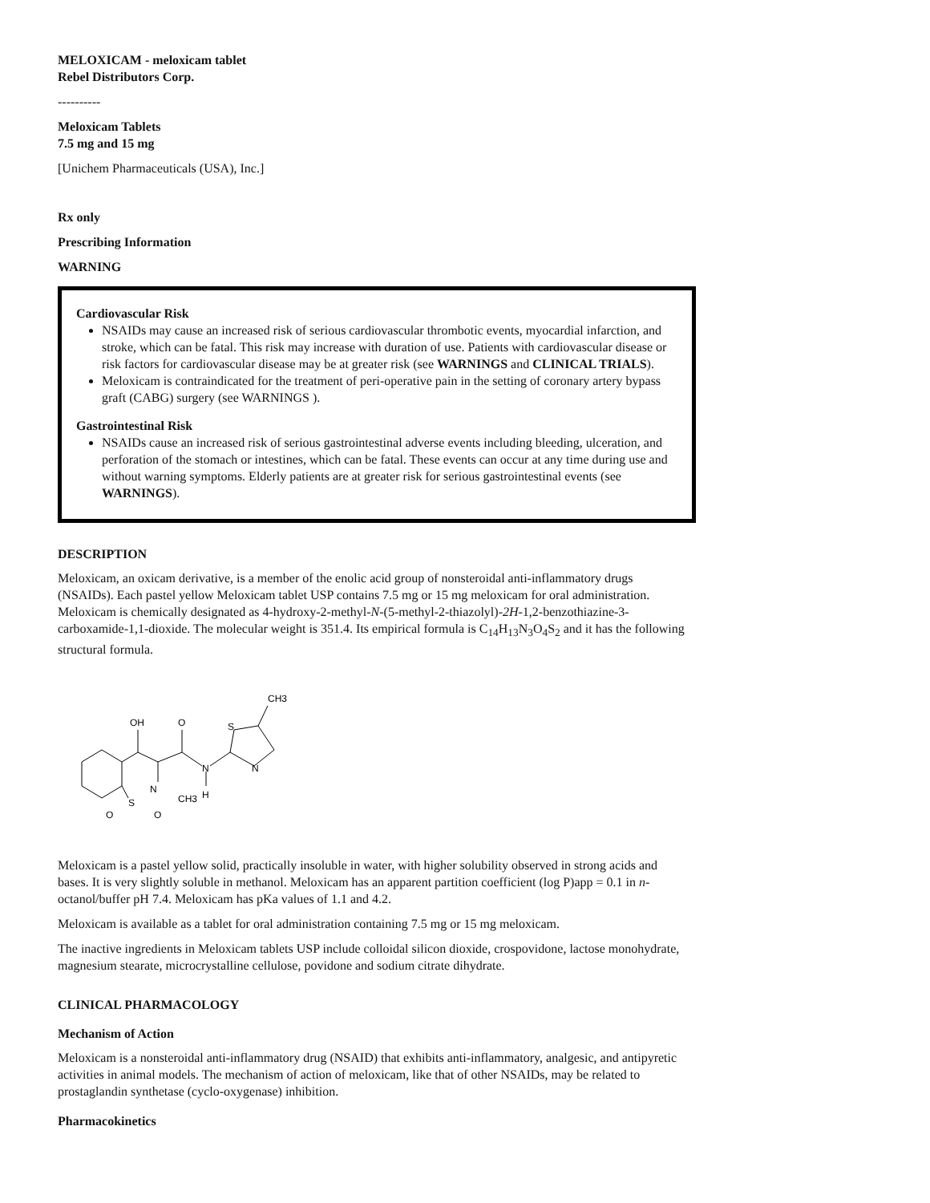MELOXICAM - meloxicam tablet
Rebel Distributors Corp.
----------
Meloxicam Tablets
7.5 mg and 15 mg
[Unichem Pharmaceuticals (USA), Inc.]
Rx only
Prescribing Information
WARNING
Cardiovascular Risk
NSAIDs may cause an increased risk of serious cardiovascular thrombotic events, myocardial infarction, and stroke, which can be fatal. This risk may increase with duration of use. Patients with cardiovascular disease or risk factors for cardiovascular disease may be at greater risk (see WARNINGS and CLINICAL TRIALS).
Meloxicam is contraindicated for the treatment of peri-operative pain in the setting of coronary artery bypass graft (CABG) surgery (see WARNINGS ).
Gastrointestinal Risk
NSAIDs cause an increased risk of serious gastrointestinal adverse events including bleeding, ulceration, and perforation of the stomach or intestines, which can be fatal. These events can occur at any time during use and without warning symptoms. Elderly patients are at greater risk for serious gastrointestinal events (see WARNINGS).
DESCRIPTION
Meloxicam, an oxicam derivative, is a member of the enolic acid group of nonsteroidal anti-inflammatory drugs (NSAIDs). Each pastel yellow Meloxicam tablet USP contains 7.5 mg or 15 mg meloxicam for oral administration. Meloxicam is chemically designated as 4-hydroxy-2-methyl-N-(5-methyl-2-thiazolyl)-2H-1,2-benzothiazine-3-carboxamide-1,1-dioxide. The molecular weight is 351.4. Its empirical formula is C<sub>14</sub>H<sub>13</sub>N<sub>3</sub>O<sub>4</sub>S<sub>2</sub> and it has the following structural formula.
OH
O
N
H
N
S
O
O
CH3
S
N
CH3
Meloxicam is a pastel yellow solid, practically insoluble in water, with higher solubility observed in strong acids and bases. It is very slightly soluble in methanol. Meloxicam has an apparent partition coefficient (log P)app = 0.1 in n-octanol/buffer pH 7.4. Meloxicam has pKa values of 1.1 and 4.2.
Meloxicam is available as a tablet for oral administration containing 7.5 mg or 15 mg meloxicam.
The inactive ingredients in Meloxicam tablets USP include colloidal silicon dioxide, crospovidone, lactose monohydrate, magnesium stearate, microcrystalline cellulose, povidone and sodium citrate dihydrate.
CLINICAL PHARMACOLOGY
Mechanism of Action
Meloxicam is a nonsteroidal anti-inflammatory drug (NSAID) that exhibits anti-inflammatory, analgesic, and antipyretic activities in animal models. The mechanism of action of meloxicam, like that of other NSAIDs, may be related to prostaglandin synthetase (cyclo-oxygenase) inhibition.
Pharmacokinetics